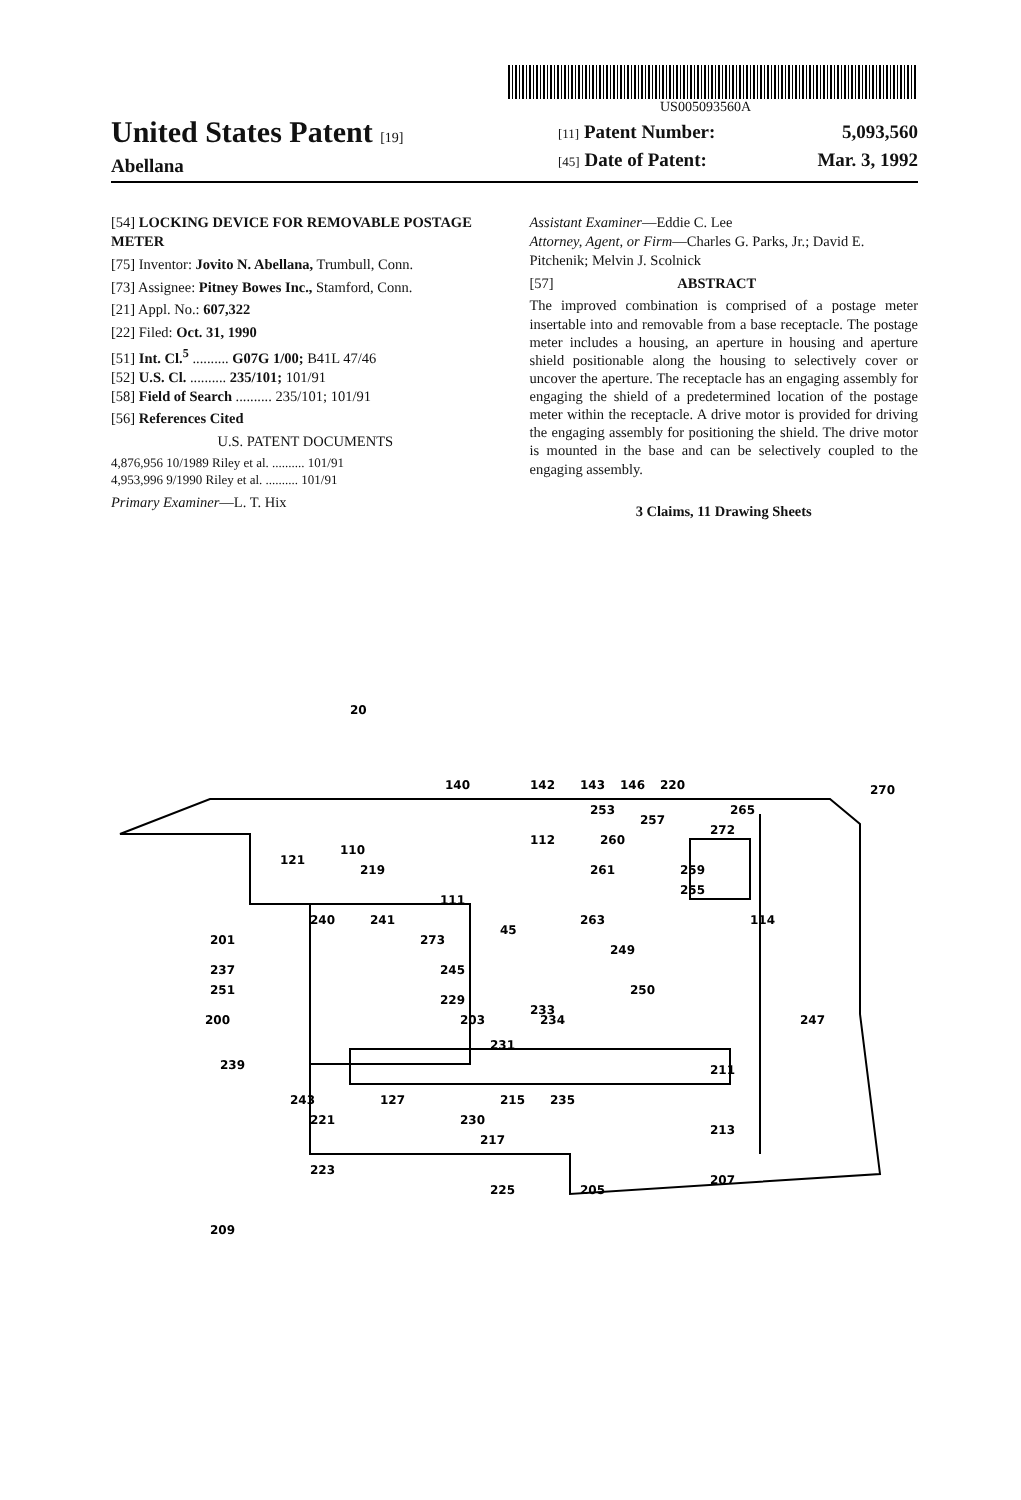US005093560A
United States Patent [19]
Abellana
[11] Patent Number: 5,093,560
[45] Date of Patent: Mar. 3, 1992
[54] LOCKING DEVICE FOR REMOVABLE POSTAGE METER
[75] Inventor: Jovito N. Abellana, Trumbull, Conn.
[73] Assignee: Pitney Bowes Inc., Stamford, Conn.
[21] Appl. No.: 607,322
[22] Filed: Oct. 31, 1990
[51] Int. Cl.<sup>5</sup> .......... G07G 1/00; B41L 47/46
[52] U.S. Cl. .......... 235/101; 101/91
[58] Field of Search .......... 235/101; 101/91
[56] References Cited
U.S. PATENT DOCUMENTS
4,876,956 10/1989 Riley et al. .......... 101/91
4,953,996 9/1990 Riley et al. .......... 101/91
Primary Examiner—L. T. Hix
Assistant Examiner—Eddie C. Lee
Attorney, Agent, or Firm—Charles G. Parks, Jr.; David E. Pitchenik; Melvin J. Scolnick
[57] ABSTRACT
The improved combination is comprised of a postage meter insertable into and removable from a base receptacle. The postage meter includes a housing, an aperture in housing and aperture shield positionable along the housing to selectively cover or uncover the aperture. The receptacle has an engaging assembly for engaging the shield of a predetermined location of the postage meter within the receptacle. A drive motor is provided for driving the engaging assembly for positioning the shield. The drive motor is mounted in the base and can be selectively coupled to the engaging assembly.
3 Claims, 11 Drawing Sheets
20
140
142
143
146
220
270
201
237
251
200
239
209
219
249
250
247
211
213
207
205
225
217
230
215
235
231
234
229
245
273
223
221
243
127
240
241
111
112
255
259
257
253
260
261
263
114
110
121
265
272
45
203
233